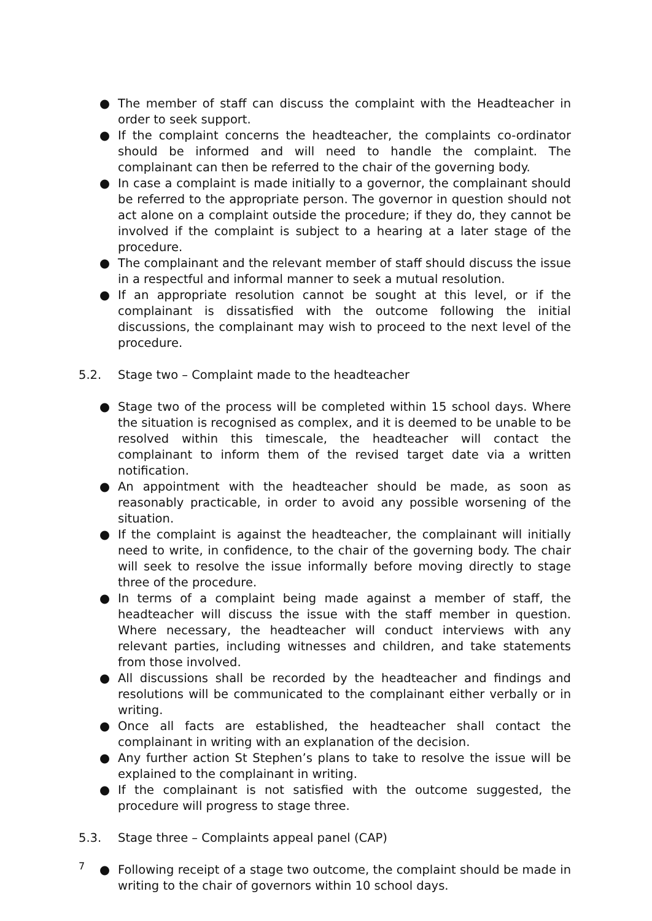● The member of staff can discuss the complaint with the Headteacher in order to seek support.
● If the complaint concerns the headteacher, the complaints co-ordinator should be informed and will need to handle the complaint. The complainant can then be referred to the chair of the governing body.
● In case a complaint is made initially to a governor, the complainant should be referred to the appropriate person. The governor in question should not act alone on a complaint outside the procedure; if they do, they cannot be involved if the complaint is subject to a hearing at a later stage of the procedure.
● The complainant and the relevant member of staff should discuss the issue in a respectful and informal manner to seek a mutual resolution.
● If an appropriate resolution cannot be sought at this level, or if the complainant is dissatisfied with the outcome following the initial discussions, the complainant may wish to proceed to the next level of the procedure.
5.2. Stage two – Complaint made to the headteacher
● Stage two of the process will be completed within 15 school days. Where the situation is recognised as complex, and it is deemed to be unable to be resolved within this timescale, the headteacher will contact the complainant to inform them of the revised target date via a written notification.
● An appointment with the headteacher should be made, as soon as reasonably practicable, in order to avoid any possible worsening of the situation.
● If the complaint is against the headteacher, the complainant will initially need to write, in confidence, to the chair of the governing body. The chair will seek to resolve the issue informally before moving directly to stage three of the procedure.
● In terms of a complaint being made against a member of staff, the headteacher will discuss the issue with the staff member in question. Where necessary, the headteacher will conduct interviews with any relevant parties, including witnesses and children, and take statements from those involved.
● All discussions shall be recorded by the headteacher and findings and resolutions will be communicated to the complainant either verbally or in writing.
● Once all facts are established, the headteacher shall contact the complainant in writing with an explanation of the decision.
● Any further action St Stephen’s plans to take to resolve the issue will be explained to the complainant in writing.
● If the complainant is not satisfied with the outcome suggested, the procedure will progress to stage three.
5.3. Stage three – Complaints appeal panel (CAP)
● Following receipt of a stage two outcome, the complaint should be made in writing to the chair of governors within 10 school days.
7